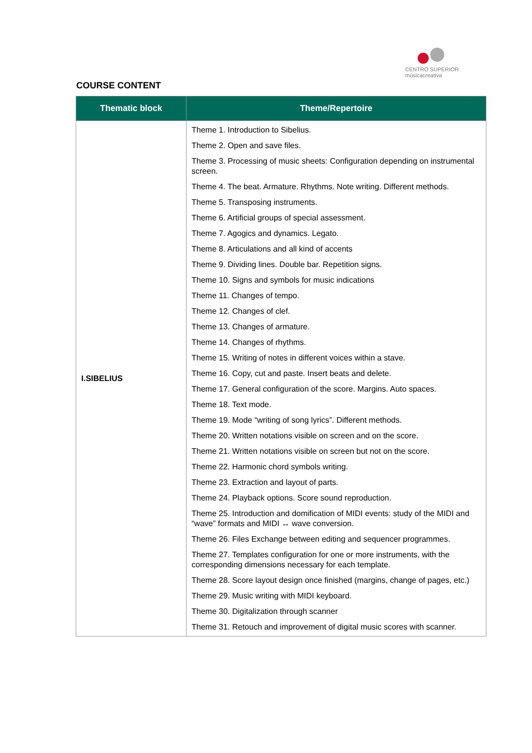CENTRO SUPERIOR
músicacreativa
COURSE CONTENT
| Thematic block | Theme/Repertoire |
| --- | --- |
| I.SIBELIUS | Theme 1. Introduction to Sibelius. Theme 2. Open and save files. Theme 3. Processing of music sheets: Configuration depending on instrumental screen. Theme 4. The beat. Armature. Rhythms. Note writing. Different methods. Theme 5. Transposing instruments. Theme 6. Artificial groups of special assessment. Theme 7. Agogics and dynamics. Legato. Theme 8. Articulations and all kind of accents Theme 9. Dividing lines. Double bar. Repetition signs. Theme 10. Signs and symbols for music indications Theme 11. Changes of tempo. Theme 12. Changes of clef. Theme 13. Changes of armature. Theme 14. Changes of rhythms. Theme 15. Writing of notes in different voices within a stave. Theme 16. Copy, cut and paste. Insert beats and delete. Theme 17. General configuration of the score. Margins. Auto spaces. Theme 18. Text mode. Theme 19. Mode “writing of song lyrics”. Different methods. Theme 20. Written notations visible on screen and on the score. Theme 21. Written notations visible on screen but not on the score. Theme 22. Harmonic chord symbols writing. Theme 23. Extraction and layout of parts. Theme 24. Playback options. Score sound reproduction. Theme 25. Introduction and domification of MIDI events: study of the MIDI and “wave” formats and MIDI ↔ wave conversion. Theme 26. Files Exchange between editing and sequencer programmes. Theme 27. Templates configuration for one or more instruments, with the corresponding dimensions necessary for each template. Theme 28. Score layout design once finished (margins, change of pages, etc.) Theme 29. Music writing with MIDI keyboard. Theme 30. Digitalization through scanner Theme 31. Retouch and improvement of digital music scores with scanner. |